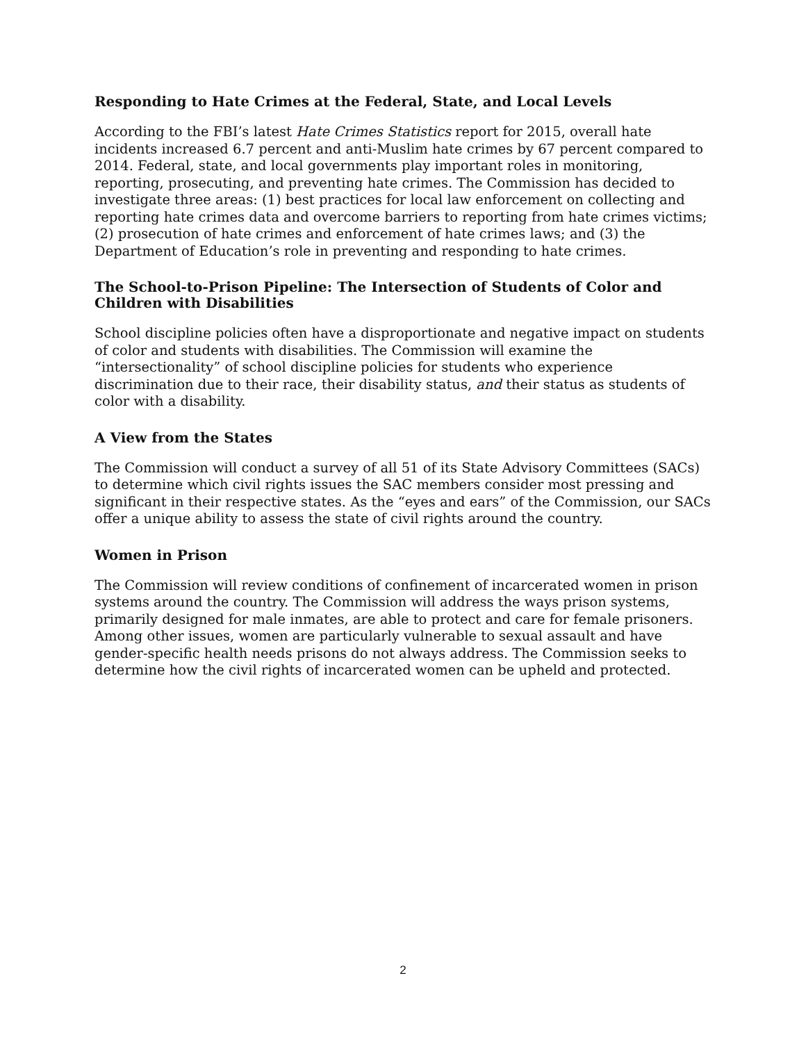Responding to Hate Crimes at the Federal, State, and Local Levels
According to the FBI’s latest Hate Crimes Statistics report for 2015, overall hate incidents increased 6.7 percent and anti-Muslim hate crimes by 67 percent compared to 2014. Federal, state, and local governments play important roles in monitoring, reporting, prosecuting, and preventing hate crimes. The Commission has decided to investigate three areas: (1) best practices for local law enforcement on collecting and reporting hate crimes data and overcome barriers to reporting from hate crimes victims; (2) prosecution of hate crimes and enforcement of hate crimes laws; and (3) the Department of Education’s role in preventing and responding to hate crimes.
The School-to-Prison Pipeline: The Intersection of Students of Color and Children with Disabilities
School discipline policies often have a disproportionate and negative impact on students of color and students with disabilities. The Commission will examine the “intersectionality” of school discipline policies for students who experience discrimination due to their race, their disability status, and their status as students of color with a disability.
A View from the States
The Commission will conduct a survey of all 51 of its State Advisory Committees (SACs) to determine which civil rights issues the SAC members consider most pressing and significant in their respective states. As the “eyes and ears” of the Commission, our SACs offer a unique ability to assess the state of civil rights around the country.
Women in Prison
The Commission will review conditions of confinement of incarcerated women in prison systems around the country. The Commission will address the ways prison systems, primarily designed for male inmates, are able to protect and care for female prisoners. Among other issues, women are particularly vulnerable to sexual assault and have gender-specific health needs prisons do not always address. The Commission seeks to determine how the civil rights of incarcerated women can be upheld and protected.
2